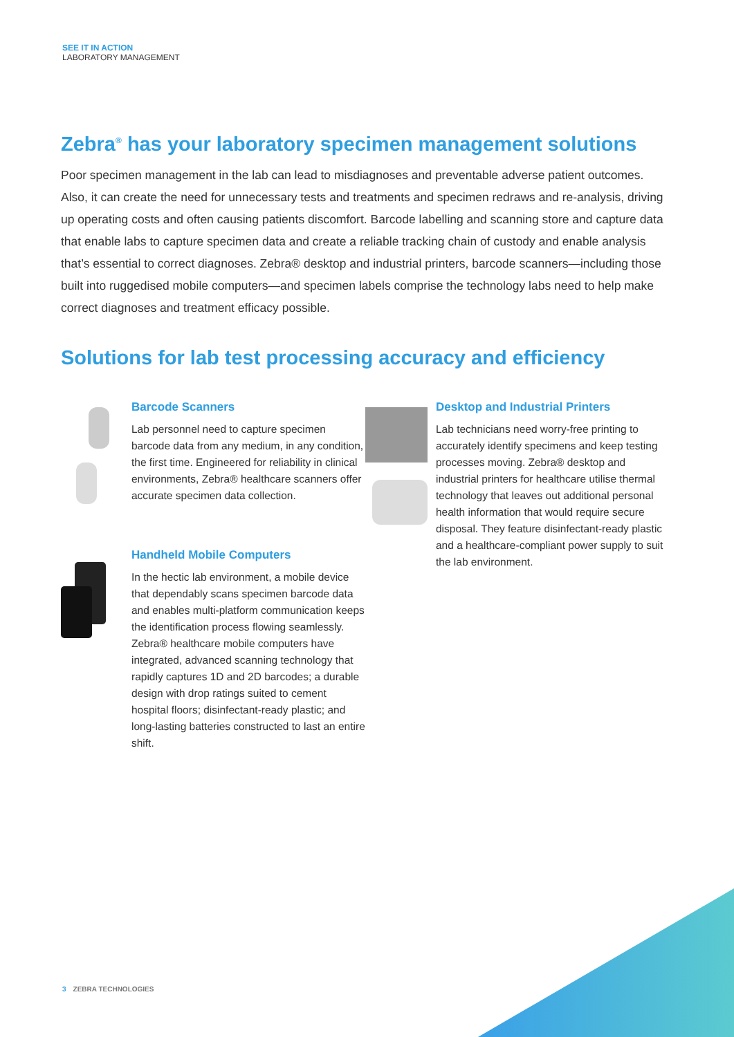SEE IT IN ACTION
LABORATORY MANAGEMENT
Zebra<sup>®</sup> has your laboratory specimen management solutions
Poor specimen management in the lab can lead to misdiagnoses and preventable adverse patient outcomes. Also, it can create the need for unnecessary tests and treatments and specimen redraws and re-analysis, driving up operating costs and often causing patients discomfort. Barcode labelling and scanning store and capture data that enable labs to capture specimen data and create a reliable tracking chain of custody and enable analysis that’s essential to correct diagnoses. Zebra® desktop and industrial printers, barcode scanners—including those built into ruggedised mobile computers—and specimen labels comprise the technology labs need to help make correct diagnoses and treatment efficacy possible.
Solutions for lab test processing accuracy and efficiency
Barcode Scanners
Lab personnel need to capture specimen barcode data from any medium, in any condition, the first time. Engineered for reliability in clinical environments, Zebra® healthcare scanners offer accurate specimen data collection.
Handheld Mobile Computers
In the hectic lab environment, a mobile device that dependably scans specimen barcode data and enables multi-platform communication keeps the identification process flowing seamlessly. Zebra® healthcare mobile computers have integrated, advanced scanning technology that rapidly captures 1D and 2D barcodes; a durable design with drop ratings suited to cement hospital floors; disinfectant-ready plastic; and long-lasting batteries constructed to last an entire shift.
Desktop and Industrial Printers
Lab technicians need worry-free printing to accurately identify specimens and keep testing processes moving. Zebra® desktop and industrial printers for healthcare utilise thermal technology that leaves out additional personal health information that would require secure disposal. They feature disinfectant-ready plastic and a healthcare-compliant power supply to suit the lab environment.
3 ZEBRA TECHNOLOGIES